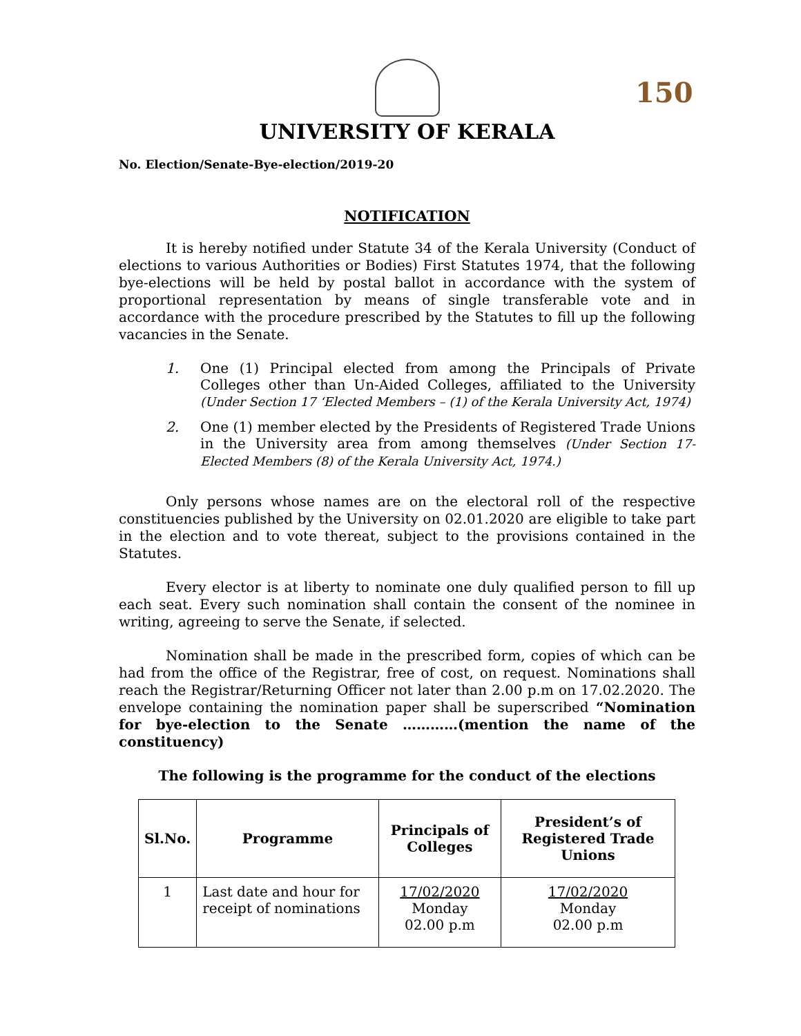150
UNIVERSITY OF KERALA
No. Election/Senate-Bye-election/2019-20
NOTIFICATION
It is hereby notified under Statute 34 of the Kerala University (Conduct of elections to various Authorities or Bodies) First Statutes 1974, that the following bye-elections will be held by postal ballot in accordance with the system of proportional representation by means of single transferable vote and in accordance with the procedure prescribed by the Statutes to fill up the following vacancies in the Senate.
1. One (1) Principal elected from among the Principals of Private Colleges other than Un-Aided Colleges, affiliated to the University (Under Section 17 ‘Elected Members – (1) of the Kerala University Act, 1974)
2. One (1) member elected by the Presidents of Registered Trade Unions in the University area from among themselves (Under Section 17- Elected Members (8) of the Kerala University Act, 1974.)
Only persons whose names are on the electoral roll of the respective constituencies published by the University on 02.01.2020 are eligible to take part in the election and to vote thereat, subject to the provisions contained in the Statutes.
Every elector is at liberty to nominate one duly qualified person to fill up each seat. Every such nomination shall contain the consent of the nominee in writing, agreeing to serve the Senate, if selected.
Nomination shall be made in the prescribed form, copies of which can be had from the office of the Registrar, free of cost, on request. Nominations shall reach the Registrar/Returning Officer not later than 2.00 p.m on 17.02.2020. The envelope containing the nomination paper shall be superscribed “Nomination for bye-election to the Senate …………(mention the name of the constituency)
The following is the programme for the conduct of the elections
| Sl.No. | Programme | Principals of Colleges | President’s of Registered Trade Unions |
| --- | --- | --- | --- |
| 1 | Last date and hour for receipt of nominations | 17/02/2020 Monday 02.00 p.m | 17/02/2020 Monday 02.00 p.m |